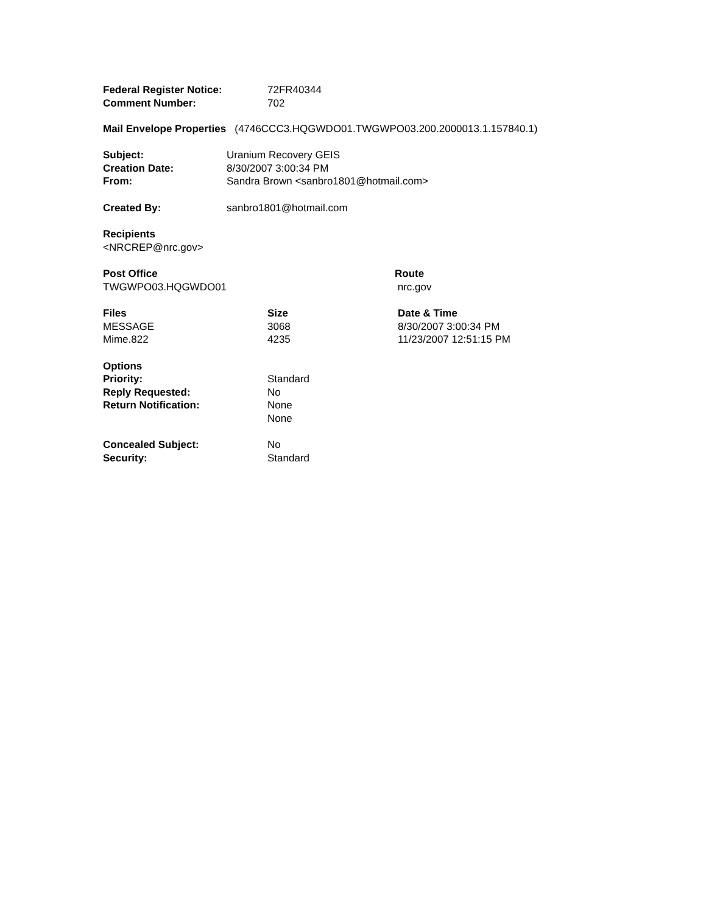| Federal Register Notice: | 72FR40344 |
| Comment Number: | 702 |
Mail Envelope Properties (4746CCC3.HQGWDO01.TWGWPO03.200.2000013.1.157840.1)
| Subject: | Uranium Recovery GEIS |
| Creation Date: | 8/30/2007 3:00:34 PM |
| From: | Sandra Brown <sanbro1801@hotmail.com> |
| Created By: | sanbro1801@hotmail.com |
Recipients
<NRCREP@nrc.gov>
| Post Office | Route |
| --- | --- |
| TWGWPO03.HQGWDO01 | nrc.gov |
| Files | Size | Date & Time |
| --- | --- | --- |
| MESSAGE | 3068 | 8/30/2007 3:00:34 PM |
| Mime.822 | 4235 | 11/23/2007 12:51:15 PM |
| Options | |
| --- | --- |
| Priority: | Standard |
| Reply Requested: | No |
| Return Notification: | None |
| | None |
| Concealed Subject: | No |
| Security: | Standard |